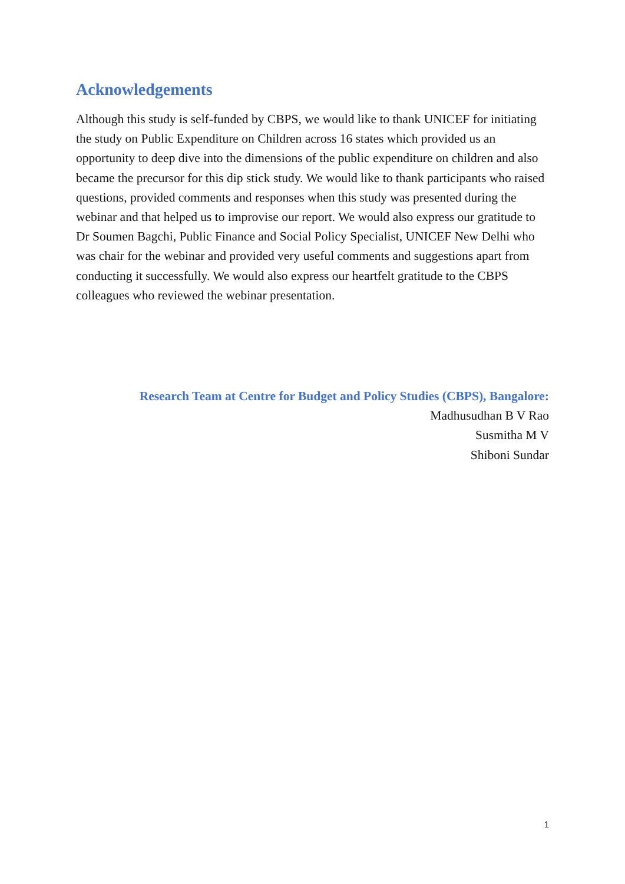Acknowledgements
Although this study is self-funded by CBPS, we would like to thank UNICEF for initiating the study on Public Expenditure on Children across 16 states which provided us an opportunity to deep dive into the dimensions of the public expenditure on children and also became the precursor for this dip stick study. We would like to thank participants who raised questions, provided comments and responses when this study was presented during the webinar and that helped us to improvise our report. We would also express our gratitude to Dr Soumen Bagchi, Public Finance and Social Policy Specialist, UNICEF New Delhi who was chair for the webinar and provided very useful comments and suggestions apart from conducting it successfully. We would also express our heartfelt gratitude to the CBPS colleagues who reviewed the webinar presentation.
Research Team at Centre for Budget and Policy Studies (CBPS), Bangalore:
Madhusudhan B V Rao
Susmitha M V
Shiboni Sundar
1